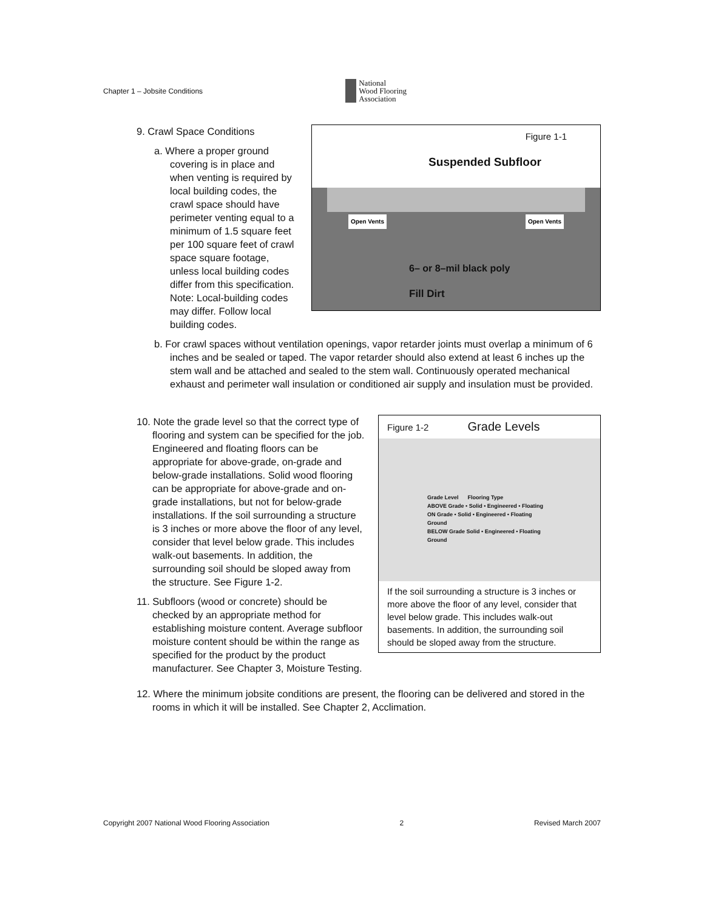Chapter 1 – Jobsite Conditions National
Wood Flooring
Association
Figure 1-1
Suspended Subfloor
Open Vents Open Vents
6– or 8–mil black poly
Fill Dirt
9. Crawl Space Conditions
a. Where a proper ground covering is in place and when venting is required by local building codes, the crawl space should have perimeter venting equal to a minimum of 1.5 square feet per 100 square feet of crawl space square footage, unless local building codes differ from this specification. Note: Local-building codes may differ. Follow local building codes.
b. For crawl spaces without ventilation openings, vapor retarder joints must overlap a minimum of 6 inches and be sealed or taped. The vapor retarder should also extend at least 6 inches up the stem wall and be attached and sealed to the stem wall. Continuously operated mechanical exhaust and perimeter wall insulation or conditioned air supply and insulation must be provided.
Figure 1-2 Grade Levels
Grade Level Flooring Type
ABOVE Grade • Solid • Engineered • Floating
ON Grade • Solid • Engineered • Floating
Ground
BELOW Grade Solid • Engineered • Floating
Ground
If the soil surrounding a structure is 3 inches or more above the floor of any level, consider that level below grade. This includes walk-out basements. In addition, the surrounding soil should be sloped away from the structure.
10. Note the grade level so that the correct type of flooring and system can be specified for the job. Engineered and floating floors can be appropriate for above-grade, on-grade and below-grade installations. Solid wood flooring can be appropriate for above-grade and on-grade installations, but not for below-grade installations. If the soil surrounding a structure is 3 inches or more above the floor of any level, consider that level below grade. This includes walk-out basements. In addition, the surrounding soil should be sloped away from the structure. See Figure 1-2.
11. Subfloors (wood or concrete) should be checked by an appropriate method for establishing moisture content. Average subfloor moisture content should be within the range as specified for the product by the product manufacturer. See Chapter 3, Moisture Testing.
12. Where the minimum jobsite conditions are present, the flooring can be delivered and stored in the rooms in which it will be installed. See Chapter 2, Acclimation.
Copyright 2007 National Wood Flooring Association 2 Revised March 2007